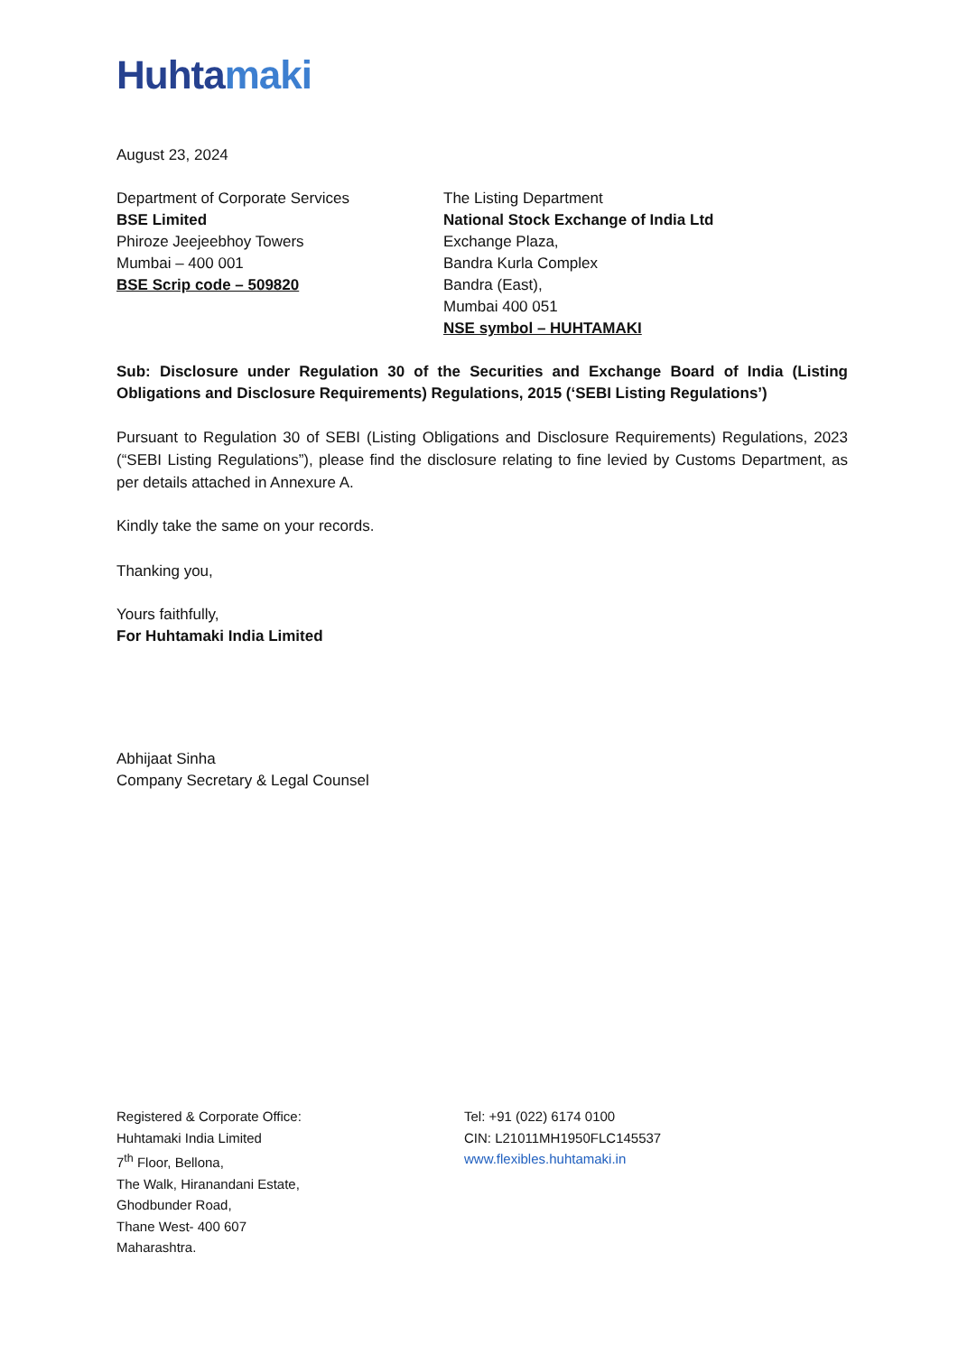Huhtamaki
August 23, 2024
Department of Corporate Services
BSE Limited
Phiroze Jeejeebhoy Towers
Mumbai – 400 001
BSE Scrip code – 509820
The Listing Department
National Stock Exchange of India Ltd
Exchange Plaza,
Bandra Kurla Complex
Bandra (East),
Mumbai 400 051
NSE symbol – HUHTAMAKI
Sub: Disclosure under Regulation 30 of the Securities and Exchange Board of India (Listing Obligations and Disclosure Requirements) Regulations, 2015 (‘SEBI Listing Regulations’)
Pursuant to Regulation 30 of SEBI (Listing Obligations and Disclosure Requirements) Regulations, 2023 (“SEBI Listing Regulations”), please find the disclosure relating to fine levied by Customs Department, as per details attached in Annexure A.
Kindly take the same on your records.
Thanking you,
Yours faithfully,
For Huhtamaki India Limited
Abhijaat Sinha
Company Secretary & Legal Counsel
Registered & Corporate Office:
Huhtamaki India Limited
7<sup>th</sup> Floor, Bellona,
The Walk, Hiranandani Estate,
Ghodbunder Road,
Thane West- 400 607
Maharashtra.
Tel: +91 (022) 6174 0100
CIN: L21011MH1950FLC145537
www.flexibles.huhtamaki.in